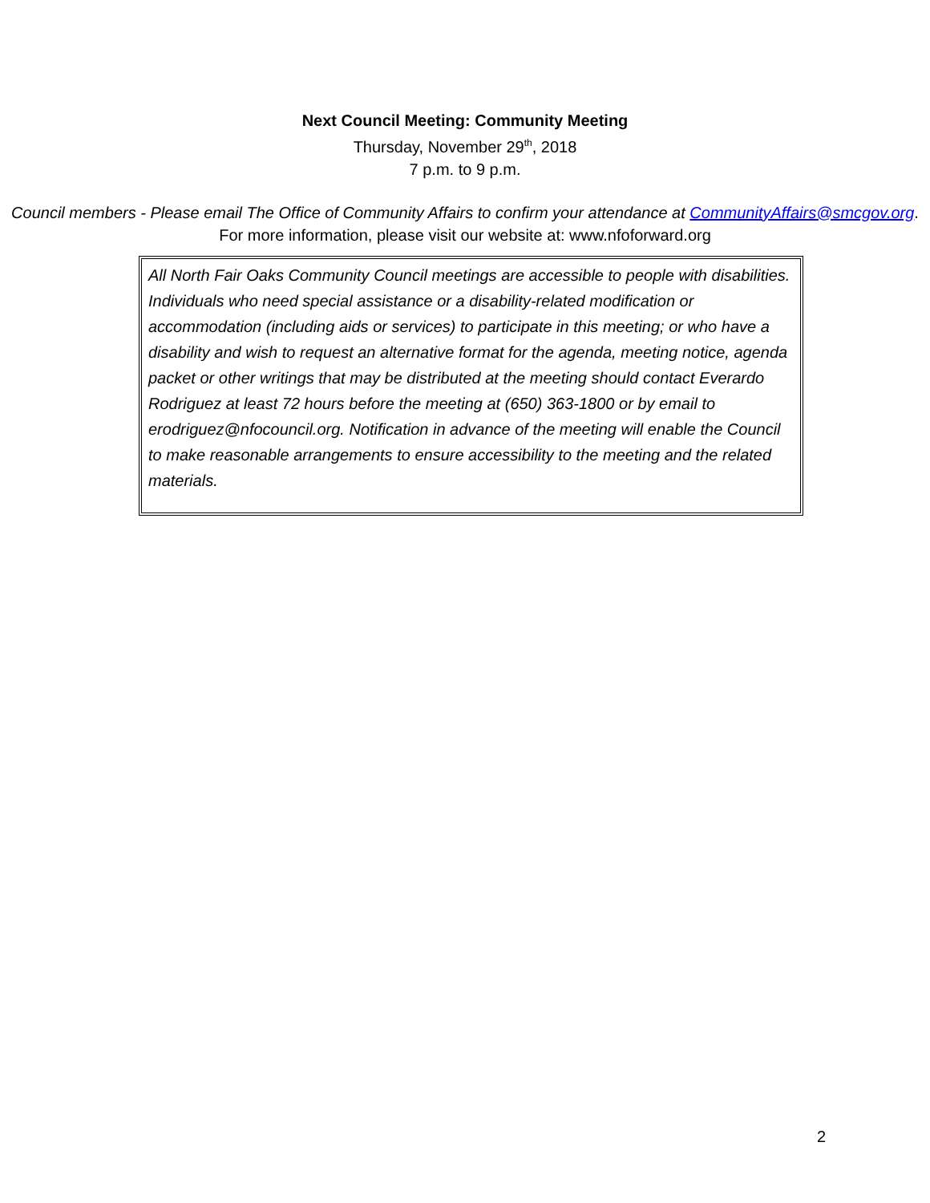Next Council Meeting: Community Meeting
Thursday, November 29<sup>th</sup>, 2018
7 p.m. to 9 p.m.
Council members - Please email The Office of Community Affairs to confirm your attendance at CommunityAffairs@smcgov.org.
For more information, please visit our website at: www.nfoforward.org
All North Fair Oaks Community Council meetings are accessible to people with disabilities. Individuals who need special assistance or a disability-related modification or accommodation (including aids or services) to participate in this meeting; or who have a disability and wish to request an alternative format for the agenda, meeting notice, agenda packet or other writings that may be distributed at the meeting should contact Everardo Rodriguez at least 72 hours before the meeting at (650) 363-1800 or by email to erodriguez@nfocouncil.org. Notification in advance of the meeting will enable the Council to make reasonable arrangements to ensure accessibility to the meeting and the related materials.
2